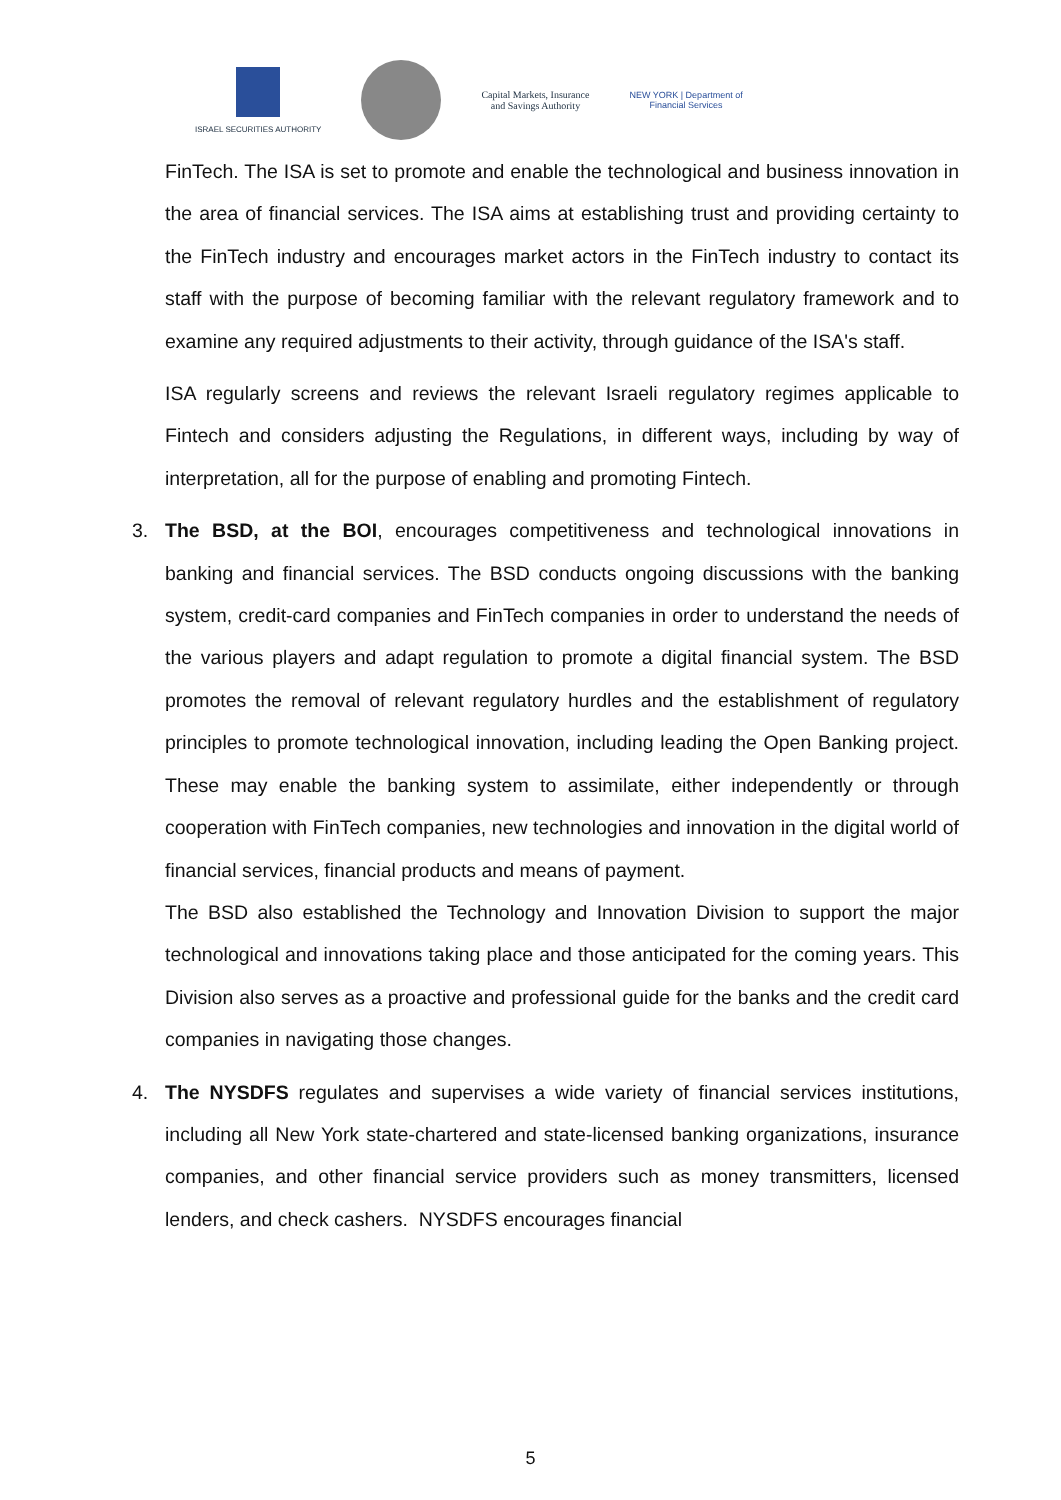ISRAEL SECURITIES AUTHORITY
Capital Markets, Insurance
and Savings Authority
NEW YORK | Department of
Financial Services
FinTech. The ISA is set to promote and enable the technological and business innovation in the area of financial services. The ISA aims at establishing trust and providing certainty to the FinTech industry and encourages market actors in the FinTech industry to contact its staff with the purpose of becoming familiar with the relevant regulatory framework and to examine any required adjustments to their activity, through guidance of the ISA's staff.
ISA regularly screens and reviews the relevant Israeli regulatory regimes applicable to Fintech and considers adjusting the Regulations, in different ways, including by way of interpretation, all for the purpose of enabling and promoting Fintech.
3.
The BSD, at the BOI, encourages competitiveness and technological innovations in banking and financial services. The BSD conducts ongoing discussions with the banking system, credit-card companies and FinTech companies in order to understand the needs of the various players and adapt regulation to promote a digital financial system. The BSD promotes the removal of relevant regulatory hurdles and the establishment of regulatory principles to promote technological innovation, including leading the Open Banking project. These may enable the banking system to assimilate, either independently or through cooperation with FinTech companies, new technologies and innovation in the digital world of financial services, financial products and means of payment.
The BSD also established the Technology and Innovation Division to support the major technological and innovations taking place and those anticipated for the coming years. This Division also serves as a proactive and professional guide for the banks and the credit card companies in navigating those changes.
4.
The NYSDFS regulates and supervises a wide variety of financial services institutions, including all New York state-chartered and state-licensed banking organizations, insurance companies, and other financial service providers such as money transmitters, licensed lenders, and check cashers. NYSDFS encourages financial
5